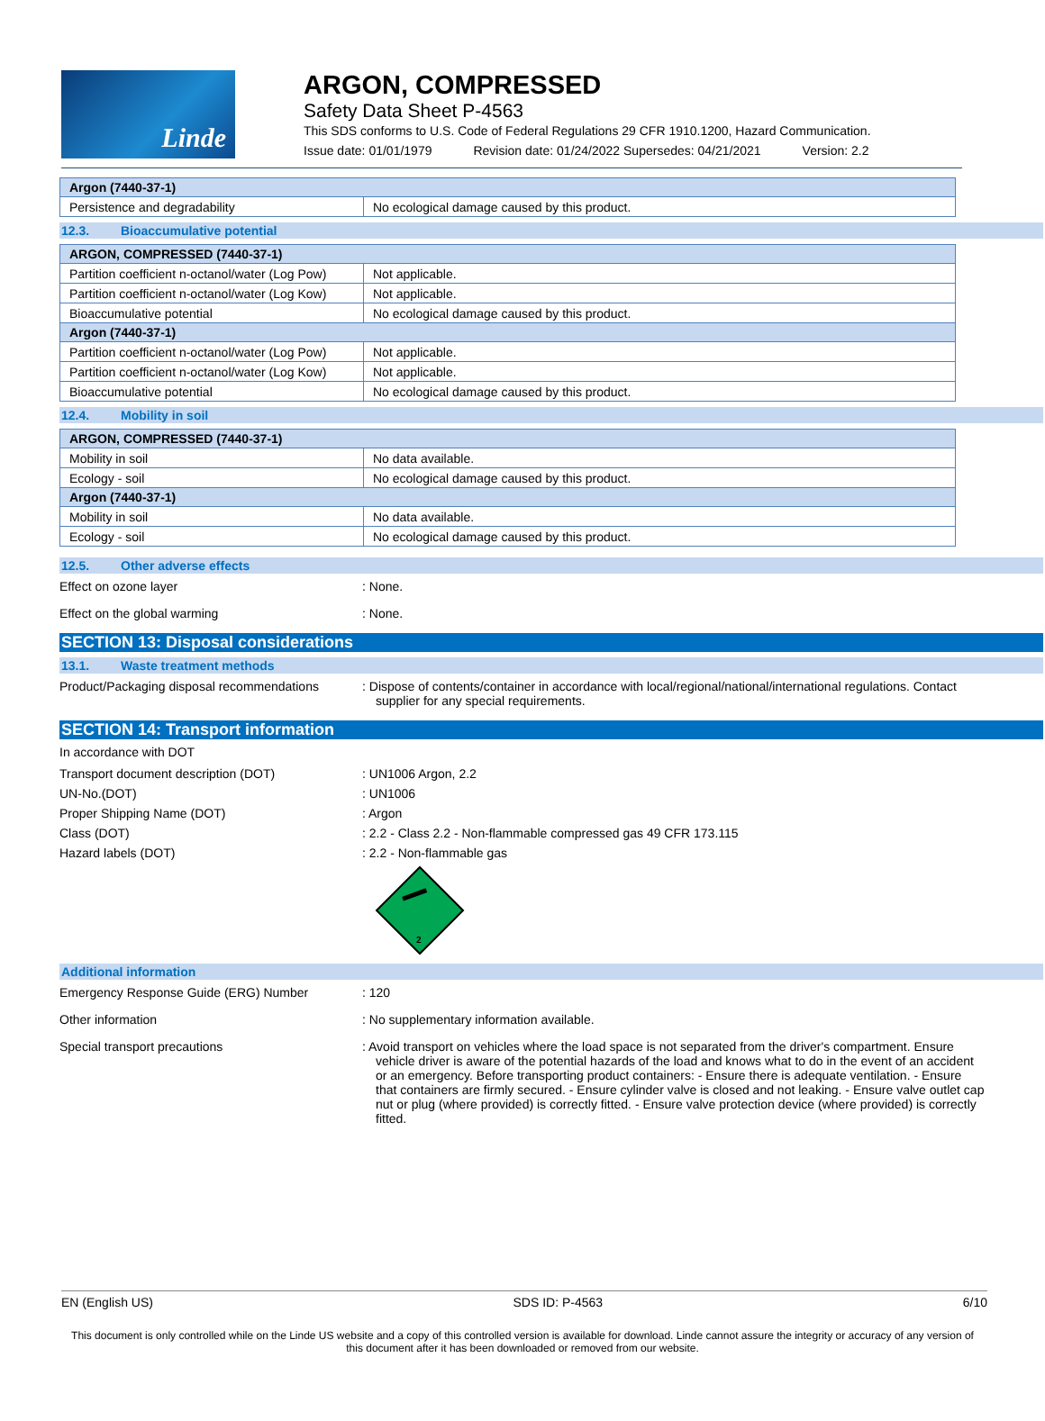Linde
ARGON, COMPRESSED
Safety Data Sheet P-4563
This SDS conforms to U.S. Code of Federal Regulations 29 CFR 1910.1200, Hazard Communication.
Issue date: 01/01/1979 Revision date: 01/24/2022 Supersedes: 04/21/2021 Version: 2.2
| Argon (7440-37-1) | |
| --- | --- |
| Persistence and degradability | No ecological damage caused by this product. |
12.3. Bioaccumulative potential
| ARGON, COMPRESSED (7440-37-1) | |
| --- | --- |
| Partition coefficient n-octanol/water (Log Pow) | Not applicable. |
| Partition coefficient n-octanol/water (Log Kow) | Not applicable. |
| Bioaccumulative potential | No ecological damage caused by this product. |
| Argon (7440-37-1) | |
| Partition coefficient n-octanol/water (Log Pow) | Not applicable. |
| Partition coefficient n-octanol/water (Log Kow) | Not applicable. |
| Bioaccumulative potential | No ecological damage caused by this product. |
12.4. Mobility in soil
| ARGON, COMPRESSED (7440-37-1) | |
| --- | --- |
| Mobility in soil | No data available. |
| Ecology - soil | No ecological damage caused by this product. |
| Argon (7440-37-1) | |
| Mobility in soil | No data available. |
| Ecology - soil | No ecological damage caused by this product. |
12.5. Other adverse effects
Effect on ozone layer : None.
Effect on the global warming : None.
SECTION 13: Disposal considerations
13.1. Waste treatment methods
Product/Packaging disposal recommendations
: Dispose of contents/container in accordance with local/regional/national/international regulations. Contact supplier for any special requirements.
SECTION 14: Transport information
In accordance with DOT
Transport document description (DOT) : UN1006 Argon, 2.2
UN-No.(DOT) : UN1006
Proper Shipping Name (DOT) : Argon
Class (DOT) : 2.2 - Class 2.2 - Non-flammable compressed gas 49 CFR 173.115
Hazard labels (DOT) : 2.2 - Non-flammable gas
2
Additional information
Emergency Response Guide (ERG) Number : 120
Other information : No supplementary information available.
Special transport precautions : Avoid transport on vehicles where the load space is not separated from the driver's compartment. Ensure vehicle driver is aware of the potential hazards of the load and knows what to do in the event of an accident or an emergency. Before transporting product containers: - Ensure there is adequate ventilation. - Ensure that containers are firmly secured. - Ensure cylinder valve is closed and not leaking. - Ensure valve outlet cap nut or plug (where provided) is correctly fitted. - Ensure valve protection device (where provided) is correctly fitted.
EN (English US) SDS ID: P-4563 6/10
This document is only controlled while on the Linde US website and a copy of this controlled version is available for download. Linde cannot assure the integrity or accuracy of any version of this document after it has been downloaded or removed from our website.